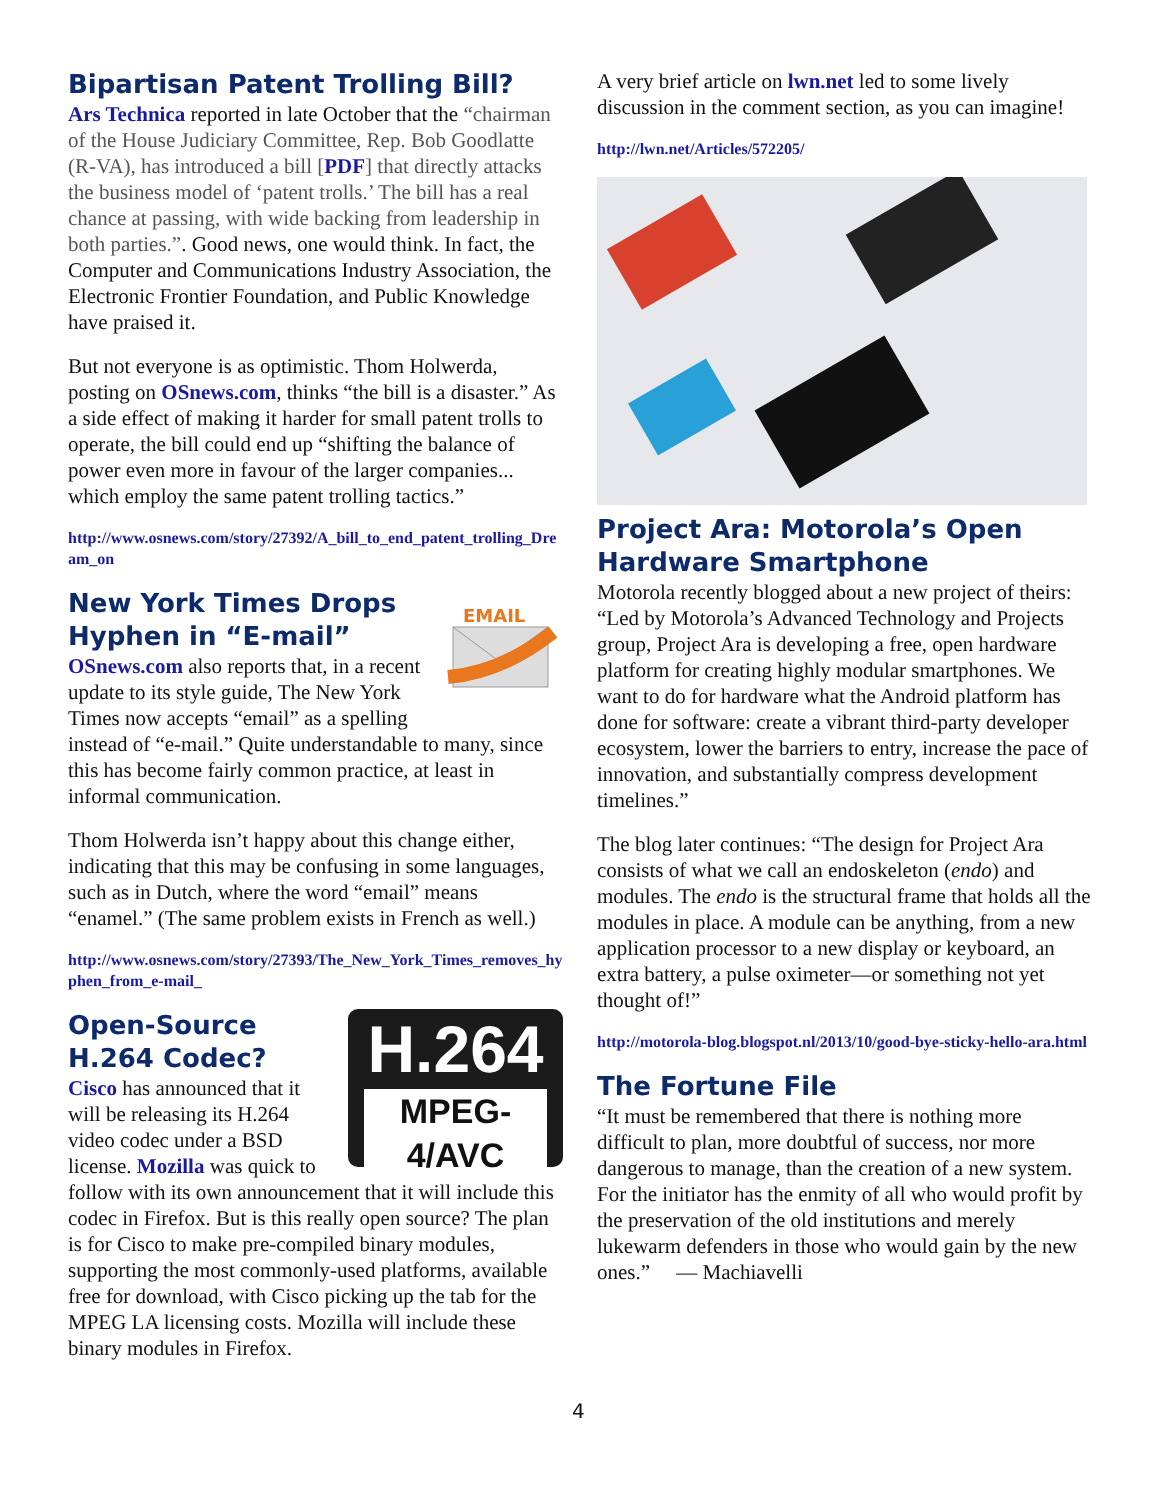Bipartisan Patent Trolling Bill?
Ars Technica reported in late October that the “chairman of the House Judiciary Committee, Rep. Bob Goodlatte (R-VA), has introduced a bill [PDF] that directly attacks the business model of ‘patent trolls.’ The bill has a real chance at passing, with wide backing from leadership in both parties.”. Good news, one would think. In fact, the Computer and Communications Industry Association, the Electronic Frontier Foundation, and Public Knowledge have praised it.
But not everyone is as optimistic. Thom Holwerda, posting on OSnews.com, thinks “the bill is a disaster.” As a side effect of making it harder for small patent trolls to operate, the bill could end up “shifting the balance of power even more in favour of the larger companies... which employ the same patent trolling tactics.”
http://www.osnews.com/story/27392/A_bill_to_end_patent_trolling_Dream_on
EMAIL
New York Times Drops Hyphen in “E-mail”
OSnews.com also reports that, in a recent update to its style guide, The New York Times now accepts “email” as a spelling instead of “e-mail.” Quite understandable to many, since this has become fairly common practice, at least in informal communication.
Thom Holwerda isn’t happy about this change either, indicating that this may be confusing in some languages, such as in Dutch, where the word “email” means “enamel.” (The same problem exists in French as well.)
http://www.osnews.com/story/27393/The_New_York_Times_removes_hyphen_from_e-mail_
H.264
MPEG-4/AVC
Open-Source H.264 Codec?
Cisco has announced that it will be releasing its H.264 video codec under a BSD license. Mozilla was quick to follow with its own announcement that it will include this codec in Firefox. But is this really open source? The plan is for Cisco to make pre-compiled binary modules, supporting the most commonly-used platforms, available free for download, with Cisco picking up the tab for the MPEG LA licensing costs. Mozilla will include these binary modules in Firefox.
A very brief article on lwn.net led to some lively discussion in the comment section, as you can imagine!
http://lwn.net/Articles/572205/
Project Ara: Motorola’s Open Hardware Smartphone
Motorola recently blogged about a new project of theirs: “Led by Motorola’s Advanced Technology and Projects group, Project Ara is developing a free, open hardware platform for creating highly modular smartphones. We want to do for hardware what the Android platform has done for software: create a vibrant third-party developer ecosystem, lower the barriers to entry, increase the pace of innovation, and substantially compress development timelines.”
The blog later continues: “The design for Project Ara consists of what we call an endoskeleton (endo) and modules. The endo is the structural frame that holds all the modules in place. A module can be anything, from a new application processor to a new display or keyboard, an extra battery, a pulse oximeter—or something not yet thought of!”
http://motorola-blog.blogspot.nl/2013/10/good-bye-sticky-hello-ara.html
The Fortune File
“It must be remembered that there is nothing more difficult to plan, more doubtful of success, nor more dangerous to manage, than the creation of a new system. For the initiator has the enmity of all who would profit by the preservation of the old institutions and merely lukewarm defenders in those who would gain by the new ones.” — Machiavelli
4